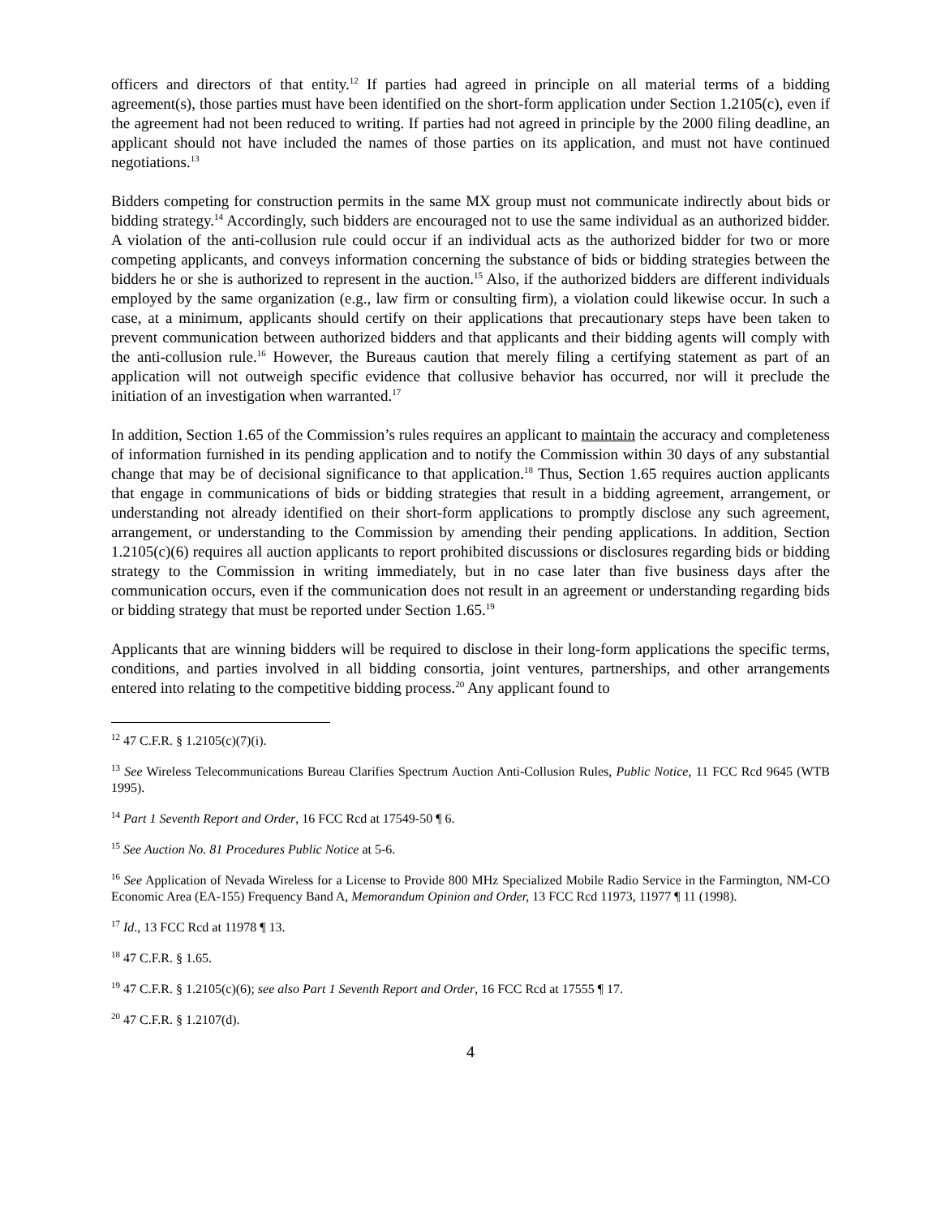officers and directors of that entity.<sup>12</sup> If parties had agreed in principle on all material terms of a bidding agreement(s), those parties must have been identified on the short-form application under Section 1.2105(c), even if the agreement had not been reduced to writing. If parties had not agreed in principle by the 2000 filing deadline, an applicant should not have included the names of those parties on its application, and must not have continued negotiations.<sup>13</sup>
Bidders competing for construction permits in the same MX group must not communicate indirectly about bids or bidding strategy.<sup>14</sup> Accordingly, such bidders are encouraged not to use the same individual as an authorized bidder. A violation of the anti-collusion rule could occur if an individual acts as the authorized bidder for two or more competing applicants, and conveys information concerning the substance of bids or bidding strategies between the bidders he or she is authorized to represent in the auction.<sup>15</sup> Also, if the authorized bidders are different individuals employed by the same organization (e.g., law firm or consulting firm), a violation could likewise occur. In such a case, at a minimum, applicants should certify on their applications that precautionary steps have been taken to prevent communication between authorized bidders and that applicants and their bidding agents will comply with the anti-collusion rule.<sup>16</sup> However, the Bureaus caution that merely filing a certifying statement as part of an application will not outweigh specific evidence that collusive behavior has occurred, nor will it preclude the initiation of an investigation when warranted.<sup>17</sup>
In addition, Section 1.65 of the Commission’s rules requires an applicant to maintain the accuracy and completeness of information furnished in its pending application and to notify the Commission within 30 days of any substantial change that may be of decisional significance to that application.<sup>18</sup> Thus, Section 1.65 requires auction applicants that engage in communications of bids or bidding strategies that result in a bidding agreement, arrangement, or understanding not already identified on their short-form applications to promptly disclose any such agreement, arrangement, or understanding to the Commission by amending their pending applications. In addition, Section 1.2105(c)(6) requires all auction applicants to report prohibited discussions or disclosures regarding bids or bidding strategy to the Commission in writing immediately, but in no case later than five business days after the communication occurs, even if the communication does not result in an agreement or understanding regarding bids or bidding strategy that must be reported under Section 1.65.<sup>19</sup>
Applicants that are winning bidders will be required to disclose in their long-form applications the specific terms, conditions, and parties involved in all bidding consortia, joint ventures, partnerships, and other arrangements entered into relating to the competitive bidding process.<sup>20</sup> Any applicant found to
<sup>12</sup> 47 C.F.R. § 1.2105(c)(7)(i).
<sup>13</sup> See Wireless Telecommunications Bureau Clarifies Spectrum Auction Anti-Collusion Rules, Public Notice, 11 FCC Rcd 9645 (WTB 1995).
<sup>14</sup> Part 1 Seventh Report and Order, 16 FCC Rcd at 17549-50 ¶ 6.
<sup>15</sup> See Auction No. 81 Procedures Public Notice at 5-6.
<sup>16</sup> See Application of Nevada Wireless for a License to Provide 800 MHz Specialized Mobile Radio Service in the Farmington, NM-CO Economic Area (EA-155) Frequency Band A, Memorandum Opinion and Order, 13 FCC Rcd 11973, 11977 ¶ 11 (1998).
<sup>17</sup> Id., 13 FCC Rcd at 11978 ¶ 13.
<sup>18</sup> 47 C.F.R. § 1.65.
<sup>19</sup> 47 C.F.R. § 1.2105(c)(6); see also Part 1 Seventh Report and Order, 16 FCC Rcd at 17555 ¶ 17.
<sup>20</sup> 47 C.F.R. § 1.2107(d).
4